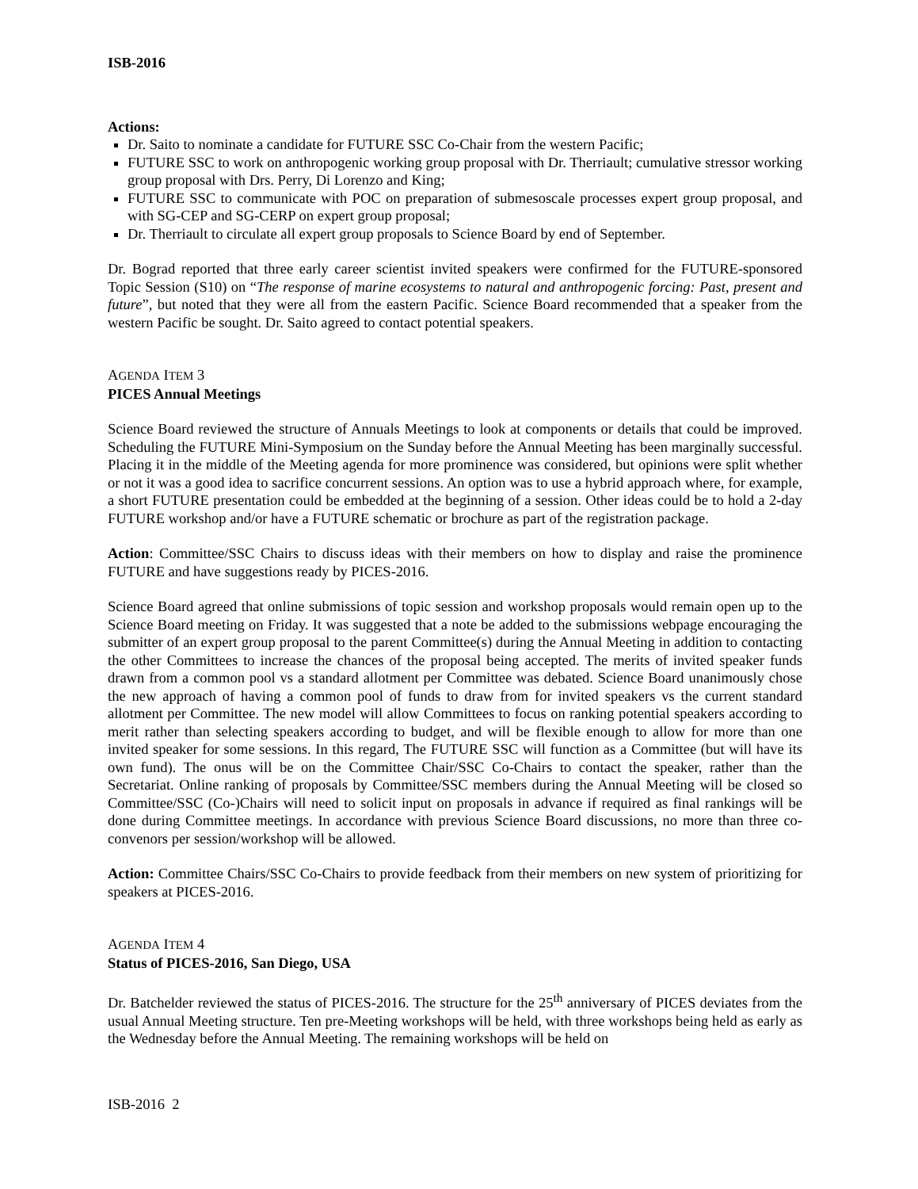ISB-2016
Actions:
Dr. Saito to nominate a candidate for FUTURE SSC Co-Chair from the western Pacific;
FUTURE SSC to work on anthropogenic working group proposal with Dr. Therriault; cumulative stressor working group proposal with Drs. Perry, Di Lorenzo and King;
FUTURE SSC to communicate with POC on preparation of submesoscale processes expert group proposal, and with SG-CEP and SG-CERP on expert group proposal;
Dr. Therriault to circulate all expert group proposals to Science Board by end of September.
Dr. Bograd reported that three early career scientist invited speakers were confirmed for the FUTURE-sponsored Topic Session (S10) on “The response of marine ecosystems to natural and anthropogenic forcing: Past, present and future”, but noted that they were all from the eastern Pacific. Science Board recommended that a speaker from the western Pacific be sought. Dr. Saito agreed to contact potential speakers.
AGENDA ITEM 3
PICES Annual Meetings
Science Board reviewed the structure of Annuals Meetings to look at components or details that could be improved. Scheduling the FUTURE Mini-Symposium on the Sunday before the Annual Meeting has been marginally successful. Placing it in the middle of the Meeting agenda for more prominence was considered, but opinions were split whether or not it was a good idea to sacrifice concurrent sessions. An option was to use a hybrid approach where, for example, a short FUTURE presentation could be embedded at the beginning of a session. Other ideas could be to hold a 2-day FUTURE workshop and/or have a FUTURE schematic or brochure as part of the registration package.
Action: Committee/SSC Chairs to discuss ideas with their members on how to display and raise the prominence FUTURE and have suggestions ready by PICES-2016.
Science Board agreed that online submissions of topic session and workshop proposals would remain open up to the Science Board meeting on Friday. It was suggested that a note be added to the submissions webpage encouraging the submitter of an expert group proposal to the parent Committee(s) during the Annual Meeting in addition to contacting the other Committees to increase the chances of the proposal being accepted. The merits of invited speaker funds drawn from a common pool vs a standard allotment per Committee was debated. Science Board unanimously chose the new approach of having a common pool of funds to draw from for invited speakers vs the current standard allotment per Committee. The new model will allow Committees to focus on ranking potential speakers according to merit rather than selecting speakers according to budget, and will be flexible enough to allow for more than one invited speaker for some sessions. In this regard, The FUTURE SSC will function as a Committee (but will have its own fund). The onus will be on the Committee Chair/SSC Co-Chairs to contact the speaker, rather than the Secretariat. Online ranking of proposals by Committee/SSC members during the Annual Meeting will be closed so Committee/SSC (Co-)Chairs will need to solicit input on proposals in advance if required as final rankings will be done during Committee meetings. In accordance with previous Science Board discussions, no more than three co-convenors per session/workshop will be allowed.
Action: Committee Chairs/SSC Co-Chairs to provide feedback from their members on new system of prioritizing for speakers at PICES-2016.
AGENDA ITEM 4
Status of PICES-2016, San Diego, USA
Dr. Batchelder reviewed the status of PICES-2016. The structure for the 25<sup>th</sup> anniversary of PICES deviates from the usual Annual Meeting structure. Ten pre-Meeting workshops will be held, with three workshops being held as early as the Wednesday before the Annual Meeting. The remaining workshops will be held on
ISB-2016 2